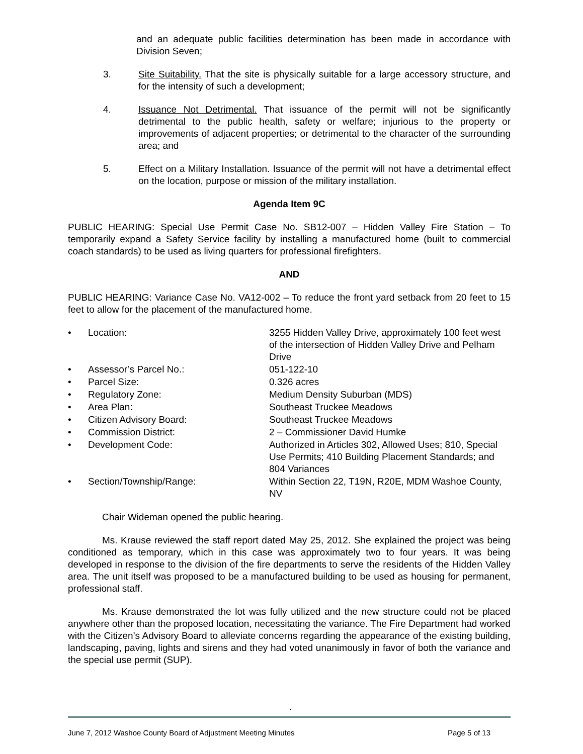and an adequate public facilities determination has been made in accordance with Division Seven;
3. Site Suitability. That the site is physically suitable for a large accessory structure, and for the intensity of such a development;
4. Issuance Not Detrimental. That issuance of the permit will not be significantly detrimental to the public health, safety or welfare; injurious to the property or improvements of adjacent properties; or detrimental to the character of the surrounding area; and
5. Effect on a Military Installation. Issuance of the permit will not have a detrimental effect on the location, purpose or mission of the military installation.
Agenda Item 9C
PUBLIC HEARING: Special Use Permit Case No. SB12-007 – Hidden Valley Fire Station – To temporarily expand a Safety Service facility by installing a manufactured home (built to commercial coach standards) to be used as living quarters for professional firefighters.
AND
PUBLIC HEARING: Variance Case No. VA12-002 – To reduce the front yard setback from 20 feet to 15 feet to allow for the placement of the manufactured home.
| • | Location: | 3255 Hidden Valley Drive, approximately 100 feet west of the intersection of Hidden Valley Drive and Pelham Drive |
| • | Assessor’s Parcel No.: | 051-122-10 |
| • | Parcel Size: | 0.326 acres |
| • | Regulatory Zone: | Medium Density Suburban (MDS) |
| • | Area Plan: | Southeast Truckee Meadows |
| • | Citizen Advisory Board: | Southeast Truckee Meadows |
| • | Commission District: | 2 – Commissioner David Humke |
| • | Development Code: | Authorized in Articles 302, Allowed Uses; 810, Special Use Permits; 410 Building Placement Standards; and 804 Variances |
| • | Section/Township/Range: | Within Section 22, T19N, R20E, MDM Washoe County, NV |
Chair Wideman opened the public hearing.
Ms. Krause reviewed the staff report dated May 25, 2012. She explained the project was being conditioned as temporary, which in this case was approximately two to four years. It was being developed in response to the division of the fire departments to serve the residents of the Hidden Valley area. The unit itself was proposed to be a manufactured building to be used as housing for permanent, professional staff.
Ms. Krause demonstrated the lot was fully utilized and the new structure could not be placed anywhere other than the proposed location, necessitating the variance. The Fire Department had worked with the Citizen’s Advisory Board to alleviate concerns regarding the appearance of the existing building, landscaping, paving, lights and sirens and they had voted unanimously in favor of both the variance and the special use permit (SUP).
.
June 7, 2012 Washoe County Board of Adjustment Meeting Minutes Page 5 of 13